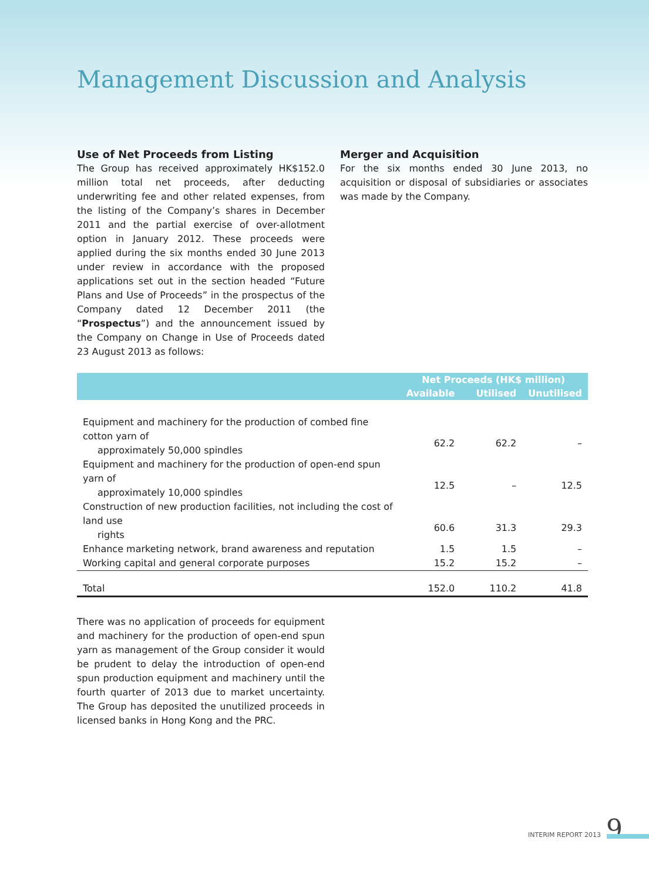Management Discussion and Analysis
Use of Net Proceeds from Listing
The Group has received approximately HK$152.0 million total net proceeds, after deducting underwriting fee and other related expenses, from the listing of the Company’s shares in December 2011 and the partial exercise of over-allotment option in January 2012. These proceeds were applied during the six months ended 30 June 2013 under review in accordance with the proposed applications set out in the section headed “Future Plans and Use of Proceeds” in the prospectus of the Company dated 12 December 2011 (the “Prospectus”) and the announcement issued by the Company on Change in Use of Proceeds dated 23 August 2013 as follows:
Merger and Acquisition
For the six months ended 30 June 2013, no acquisition or disposal of subsidiaries or associates was made by the Company.
| | Net Proceeds (HK$ million) | | |
| --- | --- | --- | --- |
| | Available | Utilised | Unutilised |
| Equipment and machinery for the production of combed fine cotton yarn of approximately 50,000 spindles | 62.2 | 62.2 | – |
| Equipment and machinery for the production of open-end spun yarn of approximately 10,000 spindles | 12.5 | – | 12.5 |
| Construction of new production facilities, not including the cost of land use rights | 60.6 | 31.3 | 29.3 |
| Enhance marketing network, brand awareness and reputation | 1.5 | 1.5 | – |
| Working capital and general corporate purposes | 15.2 | 15.2 | – |
| Total | 152.0 | 110.2 | 41.8 |
There was no application of proceeds for equipment and machinery for the production of open-end spun yarn as management of the Group consider it would be prudent to delay the introduction of open-end spun production equipment and machinery until the fourth quarter of 2013 due to market uncertainty. The Group has deposited the unutilized proceeds in licensed banks in Hong Kong and the PRC.
9 INTERIM REPORT 2013